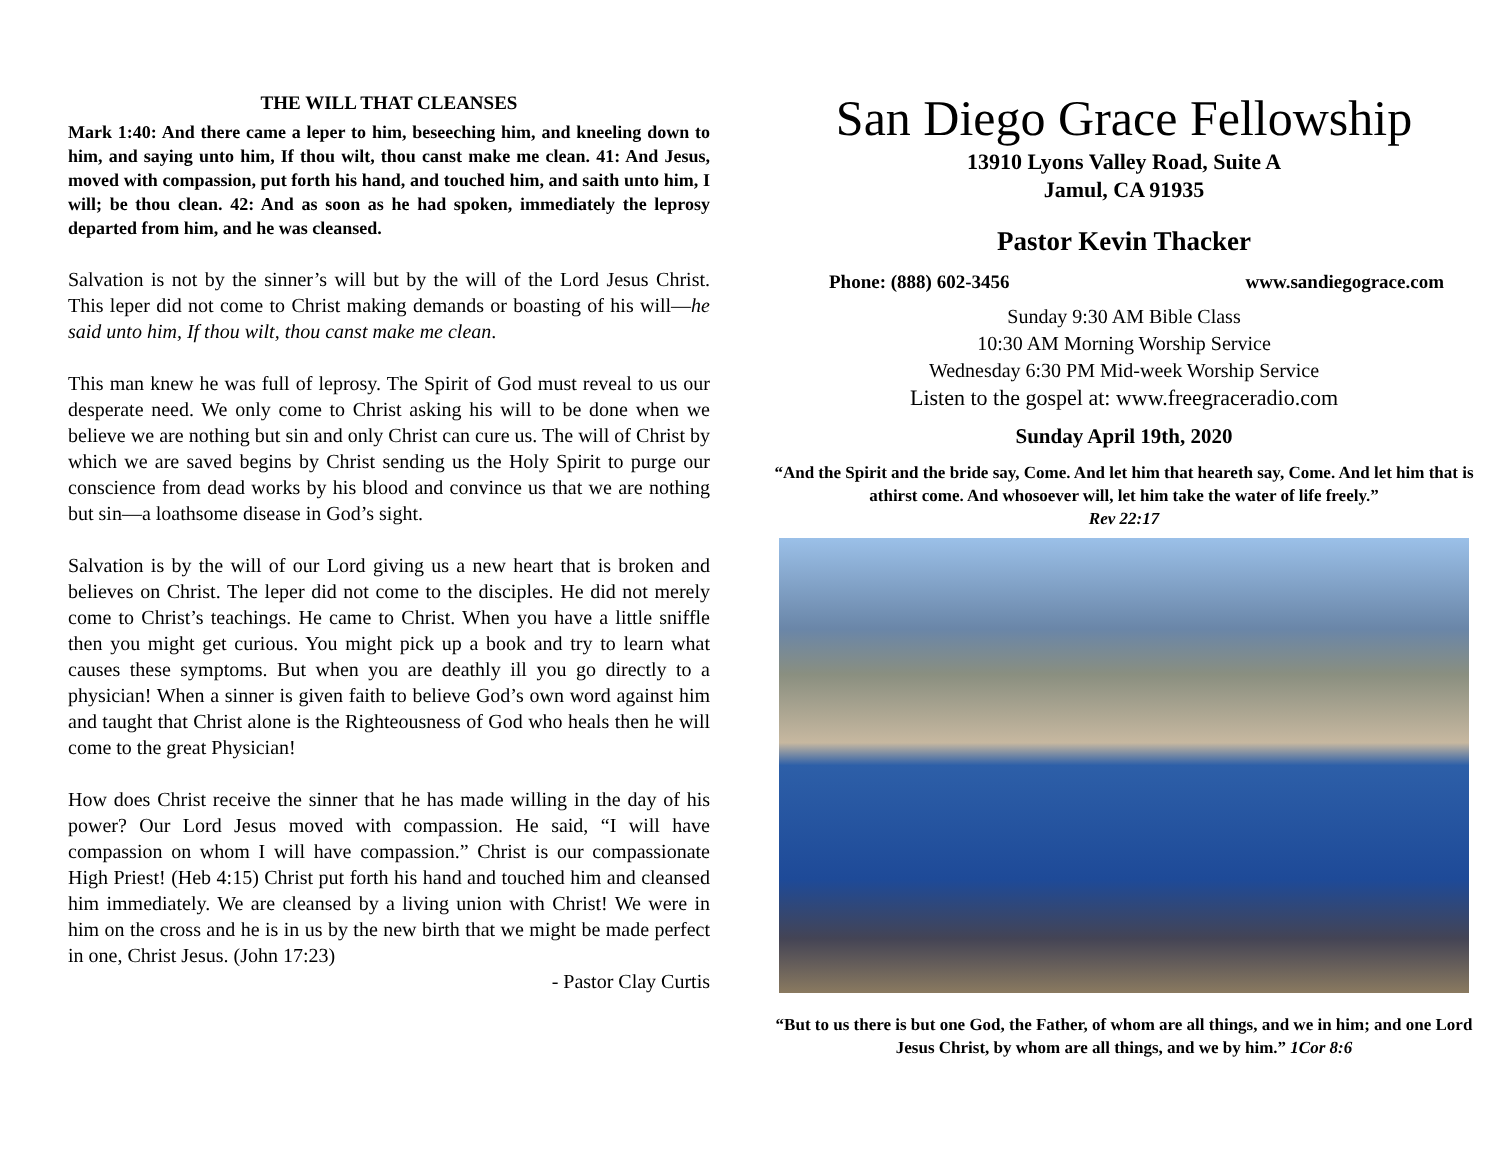THE WILL THAT CLEANSES
Mark 1:40: And there came a leper to him, beseeching him, and kneeling down to him, and saying unto him, If thou wilt, thou canst make me clean. 41: And Jesus, moved with compassion, put forth his hand, and touched him, and saith unto him, I will; be thou clean. 42: And as soon as he had spoken, immediately the leprosy departed from him, and he was cleansed.
Salvation is not by the sinner’s will but by the will of the Lord Jesus Christ. This leper did not come to Christ making demands or boasting of his will—he said unto him, If thou wilt, thou canst make me clean.
This man knew he was full of leprosy. The Spirit of God must reveal to us our desperate need. We only come to Christ asking his will to be done when we believe we are nothing but sin and only Christ can cure us. The will of Christ by which we are saved begins by Christ sending us the Holy Spirit to purge our conscience from dead works by his blood and convince us that we are nothing but sin—a loathsome disease in God’s sight.
Salvation is by the will of our Lord giving us a new heart that is broken and believes on Christ. The leper did not come to the disciples. He did not merely come to Christ’s teachings. He came to Christ. When you have a little sniffle then you might get curious. You might pick up a book and try to learn what causes these symptoms. But when you are deathly ill you go directly to a physician! When a sinner is given faith to believe God’s own word against him and taught that Christ alone is the Righteousness of God who heals then he will come to the great Physician!
How does Christ receive the sinner that he has made willing in the day of his power? Our Lord Jesus moved with compassion. He said, “I will have compassion on whom I will have compassion.” Christ is our compassionate High Priest! (Heb 4:15) Christ put forth his hand and touched him and cleansed him immediately. We are cleansed by a living union with Christ! We were in him on the cross and he is in us by the new birth that we might be made perfect in one, Christ Jesus. (John 17:23)
- Pastor Clay Curtis
San Diego Grace Fellowship
13910 Lyons Valley Road, Suite A
Jamul, CA 91935
Pastor Kevin Thacker
Phone: (888) 602-3456 www.sandiegograce.com
Sunday 9:30 AM Bible Class
10:30 AM Morning Worship Service
Wednesday 6:30 PM Mid-week Worship Service
Listen to the gospel at: www.freegraceradio.com
Sunday April 19th, 2020
“And the Spirit and the bride say, Come. And let him that heareth say, Come. And let him that is athirst come. And whosoever will, let him take the water of life freely.”
Rev 22:17
“But to us there is but one God, the Father, of whom are all things, and we in him; and one Lord Jesus Christ, by whom are all things, and we by him.” 1Cor 8:6